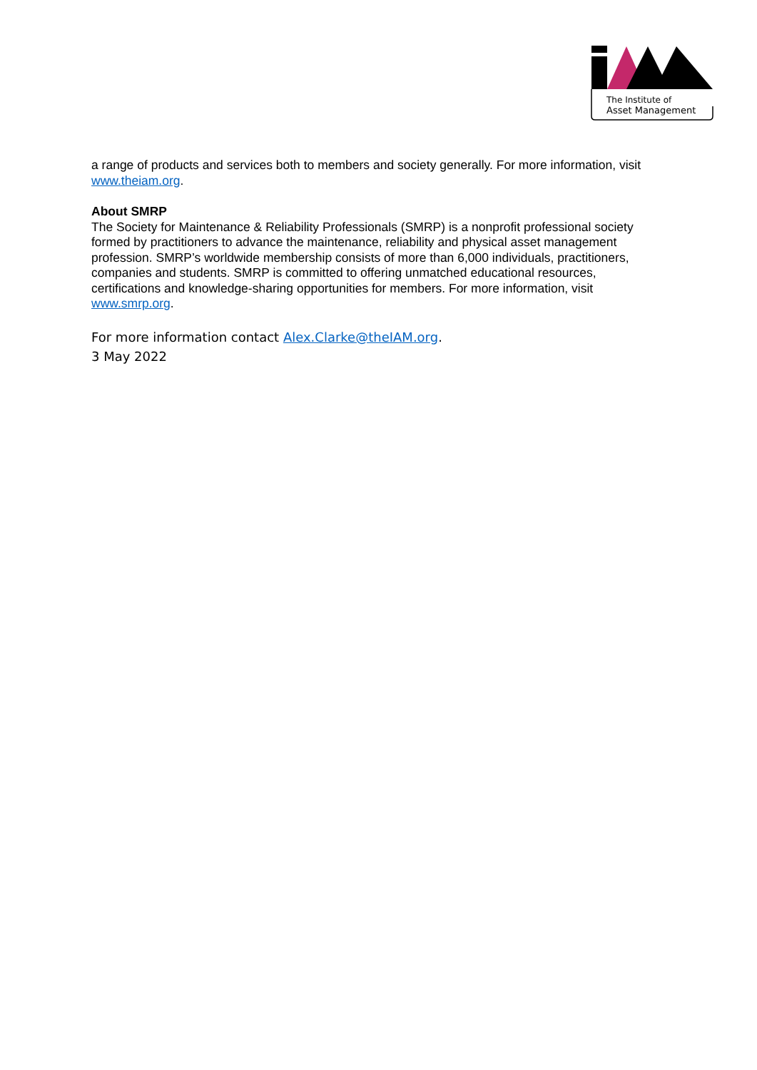The Institute of
Asset Management
a range of products and services both to members and society generally. For more information, visit www.theiam.org.
About SMRP
The Society for Maintenance & Reliability Professionals (SMRP) is a nonprofit professional society formed by practitioners to advance the maintenance, reliability and physical asset management profession. SMRP’s worldwide membership consists of more than 6,000 individuals, practitioners, companies and students. SMRP is committed to offering unmatched educational resources, certifications and knowledge-sharing opportunities for members. For more information, visit www.smrp.org.
For more information contact Alex.Clarke@theIAM.org.
3 May 2022